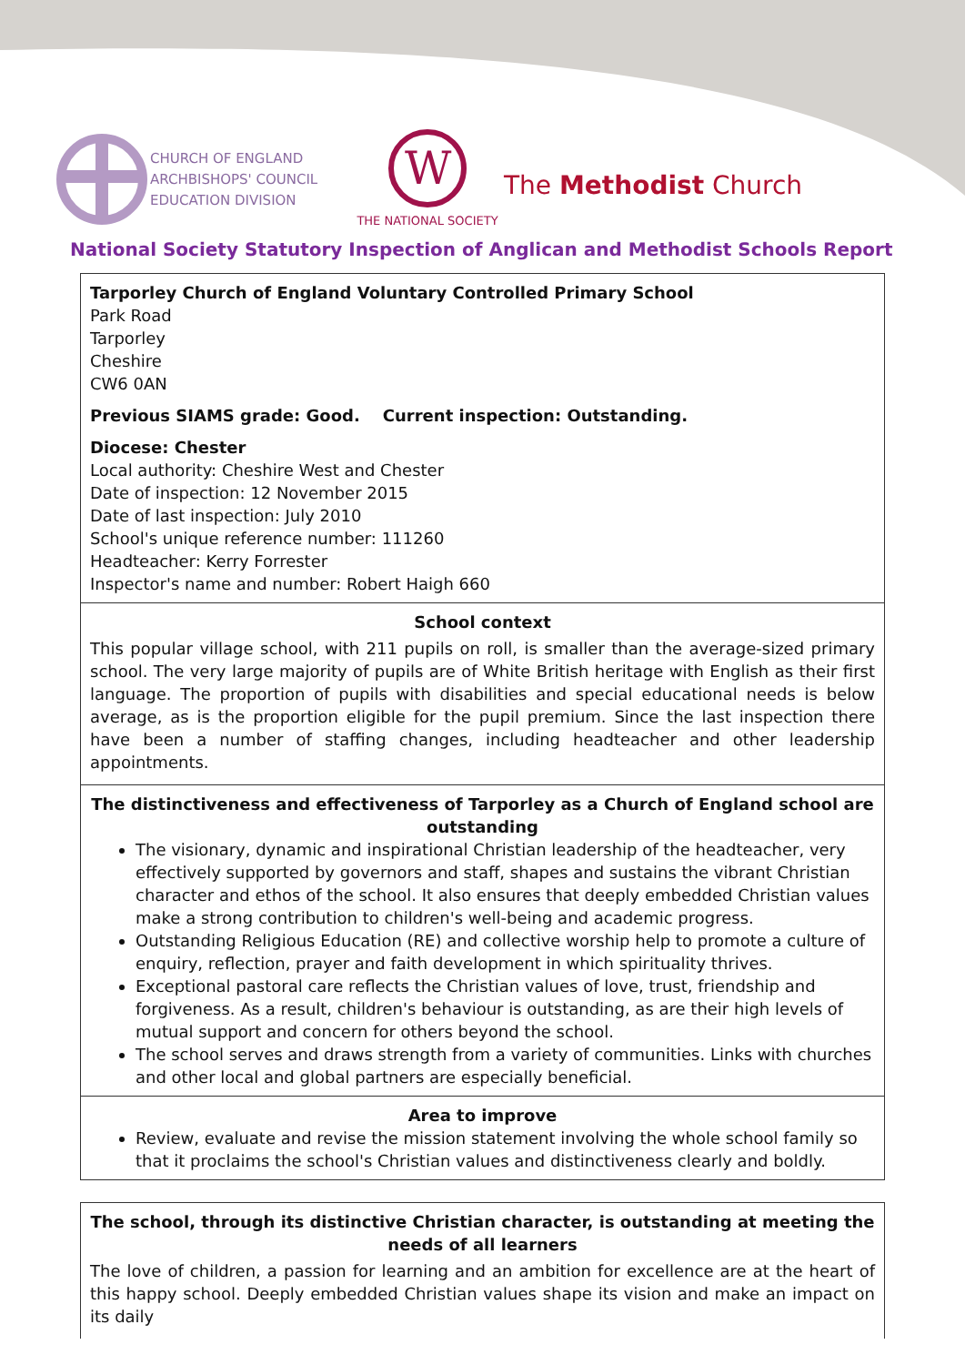CHURCH OF ENGLAND
ARCHBISHOPS' COUNCIL
EDUCATION DIVISION
W
THE NATIONAL SOCIETY
The Methodist Church
National Society Statutory Inspection of Anglican and Methodist Schools Report
Tarporley Church of England Voluntary Controlled Primary School
Park Road
Tarporley
Cheshire
CW6 0AN
Previous SIAMS grade: Good. Current inspection: Outstanding.
Diocese: Chester
Local authority: Cheshire West and Chester
Date of inspection: 12 November 2015
Date of last inspection: July 2010
School's unique reference number: 111260
Headteacher: Kerry Forrester
Inspector's name and number: Robert Haigh 660
School context
This popular village school, with 211 pupils on roll, is smaller than the average-sized primary school. The very large majority of pupils are of White British heritage with English as their first language. The proportion of pupils with disabilities and special educational needs is below average, as is the proportion eligible for the pupil premium. Since the last inspection there have been a number of staffing changes, including headteacher and other leadership appointments.
The distinctiveness and effectiveness of Tarporley as a Church of England school are outstanding
The visionary, dynamic and inspirational Christian leadership of the headteacher, very effectively supported by governors and staff, shapes and sustains the vibrant Christian character and ethos of the school. It also ensures that deeply embedded Christian values make a strong contribution to children's well-being and academic progress.
Outstanding Religious Education (RE) and collective worship help to promote a culture of enquiry, reflection, prayer and faith development in which spirituality thrives.
Exceptional pastoral care reflects the Christian values of love, trust, friendship and forgiveness. As a result, children's behaviour is outstanding, as are their high levels of mutual support and concern for others beyond the school.
The school serves and draws strength from a variety of communities. Links with churches and other local and global partners are especially beneficial.
Area to improve
Review, evaluate and revise the mission statement involving the whole school family so that it proclaims the school's Christian values and distinctiveness clearly and boldly.
The school, through its distinctive Christian character, is outstanding at meeting the needs of all learners
The love of children, a passion for learning and an ambition for excellence are at the heart of this happy school. Deeply embedded Christian values shape its vision and make an impact on its daily